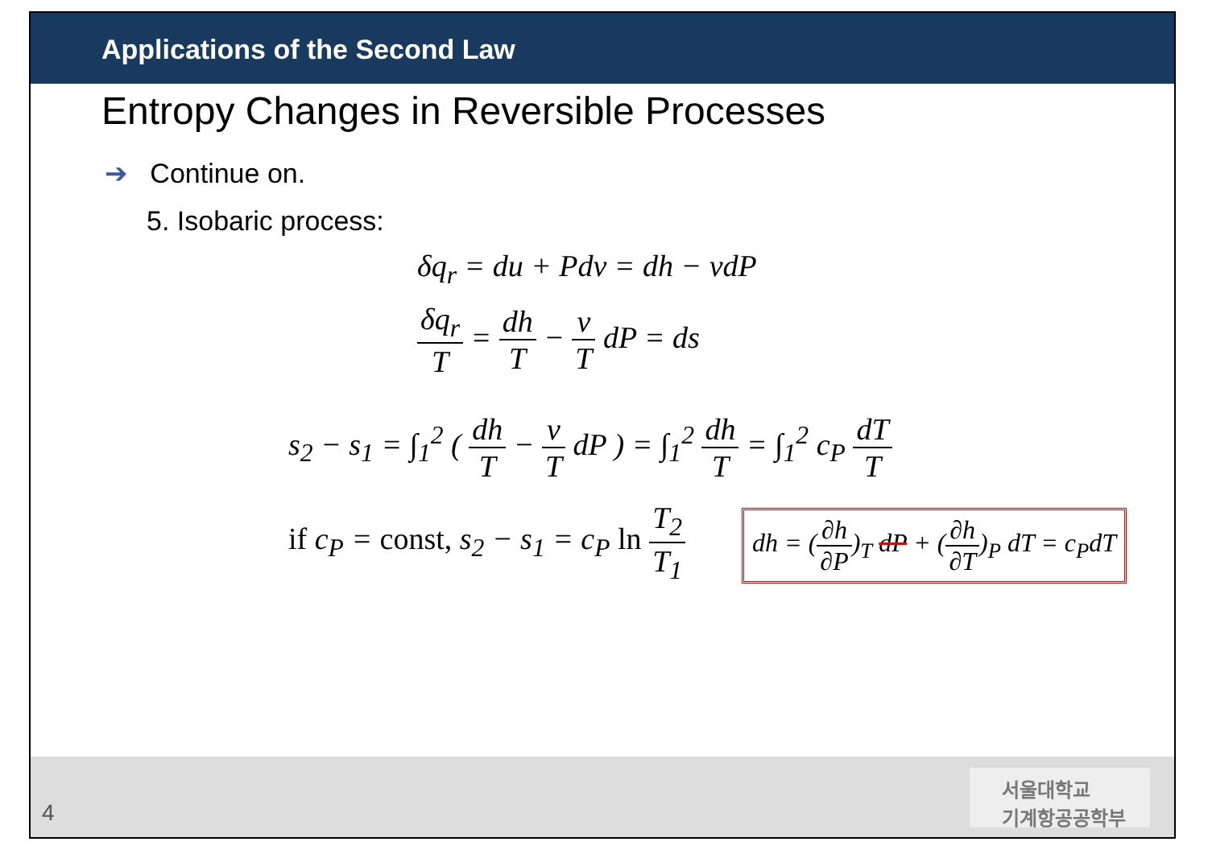Applications of the Second Law
Entropy Changes in Reversible Processes
➔ Continue on.
5. Isobaric process:
δq<sub>r</sub> = du + Pdv = dh − vdP
δq<sub>r</sub> T = dh T − v T dP = ds
s<sub>2</sub> − s<sub>1</sub> = ∫<sub>1</sub><sup>2</sup> ( dh T − v T dP ) = ∫<sub>1</sub><sup>2</sup> dh T = ∫<sub>1</sub><sup>2</sup> c<sub>P</sub> dT T
if c<sub>P</sub> = const, s<sub>2</sub> − s<sub>1</sub> = c<sub>P</sub> ln T<sub>2</sub> T<sub>1</sub>
dh = (∂h ∂P)<sub>T</sub> dP + (∂h ∂T)<sub>P</sub> dT = c<sub>P</sub>dT
4
서울대학교
기계항공공학부